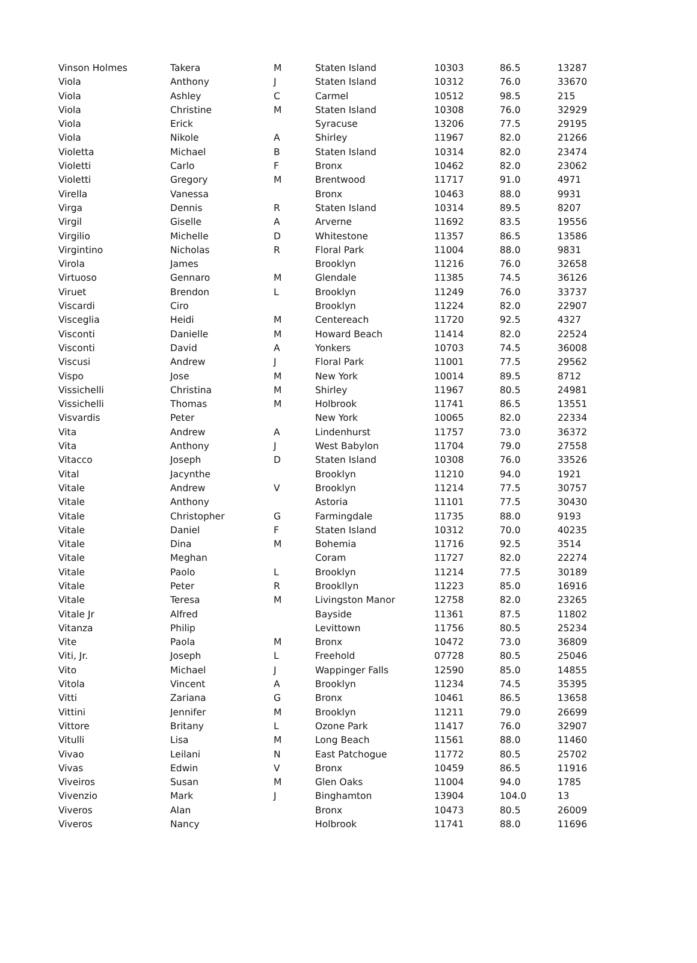| Vinson Holmes | Takera | M | Staten Island | 10303 | 86.5 | 13287 |
| Viola | Anthony | J | Staten Island | 10312 | 76.0 | 33670 |
| Viola | Ashley | C | Carmel | 10512 | 98.5 | 215 |
| Viola | Christine | M | Staten Island | 10308 | 76.0 | 32929 |
| Viola | Erick | | Syracuse | 13206 | 77.5 | 29195 |
| Viola | Nikole | A | Shirley | 11967 | 82.0 | 21266 |
| Violetta | Michael | B | Staten Island | 10314 | 82.0 | 23474 |
| Violetti | Carlo | F | Bronx | 10462 | 82.0 | 23062 |
| Violetti | Gregory | M | Brentwood | 11717 | 91.0 | 4971 |
| Virella | Vanessa | | Bronx | 10463 | 88.0 | 9931 |
| Virga | Dennis | R | Staten Island | 10314 | 89.5 | 8207 |
| Virgil | Giselle | A | Arverne | 11692 | 83.5 | 19556 |
| Virgilio | Michelle | D | Whitestone | 11357 | 86.5 | 13586 |
| Virgintino | Nicholas | R | Floral Park | 11004 | 88.0 | 9831 |
| Virola | James | | Brooklyn | 11216 | 76.0 | 32658 |
| Virtuoso | Gennaro | M | Glendale | 11385 | 74.5 | 36126 |
| Viruet | Brendon | L | Brooklyn | 11249 | 76.0 | 33737 |
| Viscardi | Ciro | | Brooklyn | 11224 | 82.0 | 22907 |
| Visceglia | Heidi | M | Centereach | 11720 | 92.5 | 4327 |
| Visconti | Danielle | M | Howard Beach | 11414 | 82.0 | 22524 |
| Visconti | David | A | Yonkers | 10703 | 74.5 | 36008 |
| Viscusi | Andrew | J | Floral Park | 11001 | 77.5 | 29562 |
| Vispo | Jose | M | New York | 10014 | 89.5 | 8712 |
| Vissichelli | Christina | M | Shirley | 11967 | 80.5 | 24981 |
| Vissichelli | Thomas | M | Holbrook | 11741 | 86.5 | 13551 |
| Visvardis | Peter | | New York | 10065 | 82.0 | 22334 |
| Vita | Andrew | A | Lindenhurst | 11757 | 73.0 | 36372 |
| Vita | Anthony | J | West Babylon | 11704 | 79.0 | 27558 |
| Vitacco | Joseph | D | Staten Island | 10308 | 76.0 | 33526 |
| Vital | Jacynthe | | Brooklyn | 11210 | 94.0 | 1921 |
| Vitale | Andrew | V | Brooklyn | 11214 | 77.5 | 30757 |
| Vitale | Anthony | | Astoria | 11101 | 77.5 | 30430 |
| Vitale | Christopher | G | Farmingdale | 11735 | 88.0 | 9193 |
| Vitale | Daniel | F | Staten Island | 10312 | 70.0 | 40235 |
| Vitale | Dina | M | Bohemia | 11716 | 92.5 | 3514 |
| Vitale | Meghan | | Coram | 11727 | 82.0 | 22274 |
| Vitale | Paolo | L | Brooklyn | 11214 | 77.5 | 30189 |
| Vitale | Peter | R | Brookllyn | 11223 | 85.0 | 16916 |
| Vitale | Teresa | M | Livingston Manor | 12758 | 82.0 | 23265 |
| Vitale Jr | Alfred | | Bayside | 11361 | 87.5 | 11802 |
| Vitanza | Philip | | Levittown | 11756 | 80.5 | 25234 |
| Vite | Paola | M | Bronx | 10472 | 73.0 | 36809 |
| Viti, Jr. | Joseph | L | Freehold | 07728 | 80.5 | 25046 |
| Vito | Michael | J | Wappinger Falls | 12590 | 85.0 | 14855 |
| Vitola | Vincent | A | Brooklyn | 11234 | 74.5 | 35395 |
| Vitti | Zariana | G | Bronx | 10461 | 86.5 | 13658 |
| Vittini | Jennifer | M | Brooklyn | 11211 | 79.0 | 26699 |
| Vittore | Britany | L | Ozone Park | 11417 | 76.0 | 32907 |
| Vitulli | Lisa | M | Long Beach | 11561 | 88.0 | 11460 |
| Vivao | Leilani | N | East Patchogue | 11772 | 80.5 | 25702 |
| Vivas | Edwin | V | Bronx | 10459 | 86.5 | 11916 |
| Viveiros | Susan | M | Glen Oaks | 11004 | 94.0 | 1785 |
| Vivenzio | Mark | J | Binghamton | 13904 | 104.0 | 13 |
| Viveros | Alan | | Bronx | 10473 | 80.5 | 26009 |
| Viveros | Nancy | | Holbrook | 11741 | 88.0 | 11696 |